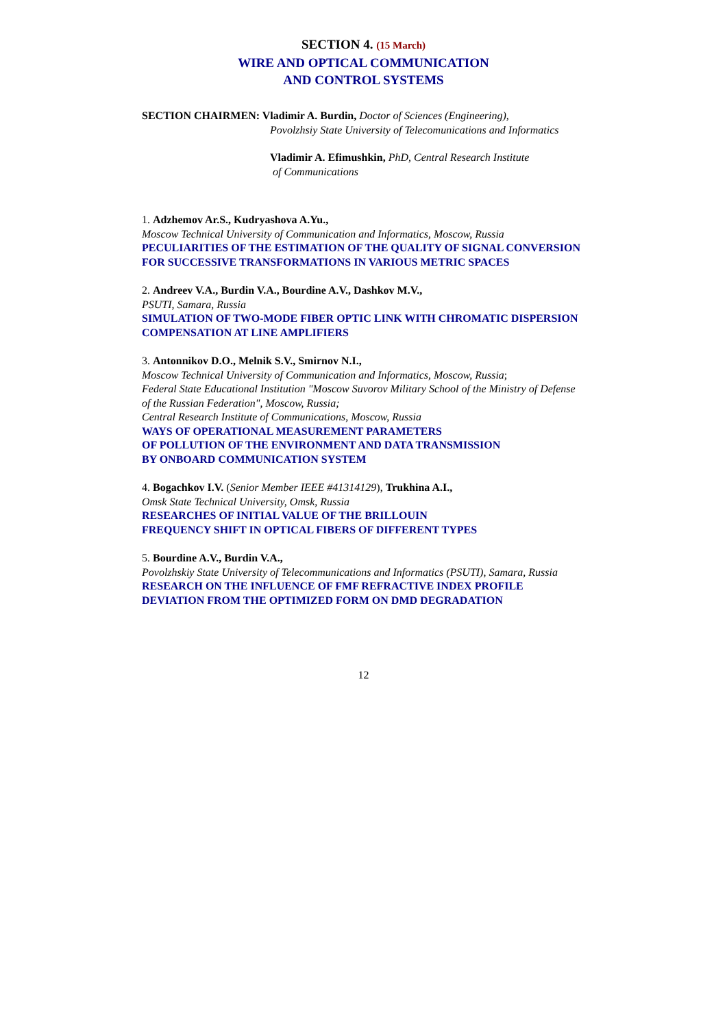SECTION 4. (15 March)
WIRE AND OPTICAL COMMUNICATION
AND CONTROL SYSTEMS
SECTION CHAIRMEN: Vladimir A. Burdin, Doctor of Sciences (Engineering),
Povolzhsiy State University of Telecomunications and Informatics
Vladimir A. Efimushkin, PhD, Central Research Institute
of Communications
1. Adzhemov Ar.S., Kudryashova A.Yu.,
Moscow Technical University of Communication and Informatics, Moscow, Russia
PECULIARITIES OF THE ESTIMATION OF THE QUALITY OF SIGNAL CONVERSION FOR SUCCESSIVE TRANSFORMATIONS IN VARIOUS METRIC SPACES
2. Andreev V.A., Burdin V.A., Bourdine A.V., Dashkov M.V.,
PSUTI, Samara, Russia
SIMULATION OF TWO-MODE FIBER OPTIC LINK WITH CHROMATIC DISPERSION COMPENSATION AT LINE AMPLIFIERS
3. Antonnikov D.O., Melnik S.V., Smirnov N.I.,
Moscow Technical University of Communication and Informatics, Moscow, Russia;
Federal State Educational Institution "Moscow Suvorov Military School of the Ministry of Defense of the Russian Federation", Moscow, Russia;
Central Research Institute of Communications, Moscow, Russia
WAYS OF OPERATIONAL MEASUREMENT PARAMETERS
OF POLLUTION OF THE ENVIRONMENT AND DATA TRANSMISSION
BY ONBOARD COMMUNICATION SYSTEM
4. Bogachkov I.V. (Senior Member IEEE #41314129), Trukhina A.I.,
Omsk State Technical University, Omsk, Russia
RESEARCHES OF INITIAL VALUE OF THE BRILLOUIN
FREQUENCY SHIFT IN OPTICAL FIBERS OF DIFFERENT TYPES
5. Bourdine A.V., Burdin V.A.,
Povolzhskiy State University of Telecommunications and Informatics (PSUTI), Samara, Russia
RESEARCH ON THE INFLUENCE OF FMF REFRACTIVE INDEX PROFILE DEVIATION FROM THE OPTIMIZED FORM ON DMD DEGRADATION
12